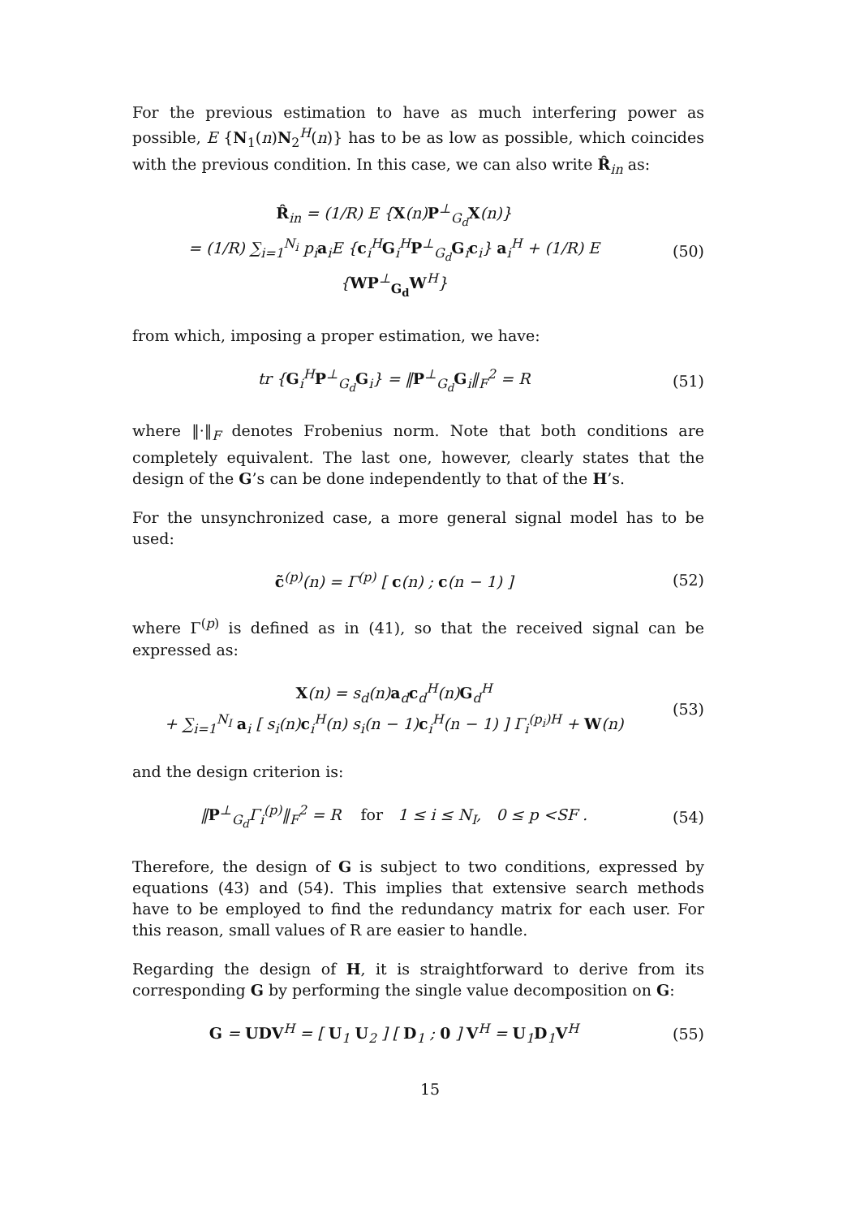For the previous estimation to have as much interfering power as possible, E {N<sub>1</sub>(n)N<sub>2</sub><sup>H</sup>(n)} has to be as low as possible, which coincides with the previous condition. In this case, we can also write R̂<sub>in</sub> as:
R̂<sub>in</sub> = (1/R) E {X(n)P<sup>⊥</sup><sub>G<sub>d</sub></sub>X(n)}
= (1/R) ∑<sub>i=1</sub><sup>N<sub>i</sub></sup> p<sub>i</sub>a<sub>i</sub>E {c<sub>i</sub><sup>H</sup>G<sub>i</sub><sup>H</sup>P<sup>⊥</sup><sub>G<sub>d</sub></sub>G<sub>i</sub>c<sub>i</sub>} a<sub>i</sub><sup>H</sup> + (1/R) E {WP<sup>⊥</sup><sub>G<sub>d</sub></sub>W<sup>H</sup>}
(50)
from which, imposing a proper estimation, we have:
tr {G<sub>i</sub><sup>H</sup>P<sup>⊥</sup><sub>G<sub>d</sub></sub>G<sub>i</sub>} = ‖P<sup>⊥</sup><sub>G<sub>d</sub></sub>G<sub>i</sub>‖<sub>F</sub><sup>2</sup> = R
(51)
where ‖·‖<sub>F</sub> denotes Frobenius norm. Note that both conditions are completely equivalent. The last one, however, clearly states that the design of the G’s can be done independently to that of the H’s.
For the unsynchronized case, a more general signal model has to be used:
c̃<sup>(p)</sup>(n) = Γ<sup>(p)</sup> [ c(n) ; c(n − 1) ]
(52)
where Γ<sup>(p)</sup> is defined as in (41), so that the received signal can be expressed as:
X(n) = s<sub>d</sub>(n)a<sub>d</sub>c<sub>d</sub><sup>H</sup>(n)G<sub>d</sub><sup>H</sup>
+ ∑<sub>i=1</sub><sup>N<sub>I</sub></sup> a<sub>i</sub> [ s<sub>i</sub>(n)c<sub>i</sub><sup>H</sup>(n) s<sub>i</sub>(n − 1)c<sub>i</sub><sup>H</sup>(n − 1) ] Γ<sub>i</sub><sup>(p<sub>i</sub>)H</sup> + W(n)
(53)
and the design criterion is:
‖P<sup>⊥</sup><sub>G<sub>d</sub></sub>Γ<sub>i</sub><sup>(p)</sup>‖<sub>F</sub><sup>2</sup> = R for 1 ≤ i ≤ N<sub>I</sub>, 0 ≤ p <SF .
(54)
Therefore, the design of G is subject to two conditions, expressed by equations (43) and (54). This implies that extensive search methods have to be employed to find the redundancy matrix for each user. For this reason, small values of R are easier to handle.
Regarding the design of H, it is straightforward to derive from its corresponding G by performing the single value decomposition on G:
G = UDV<sup>H</sup> = [ U<sub>1</sub> U<sub>2</sub> ] [ D<sub>1</sub> ; 0 ] V<sup>H</sup> = U<sub>1</sub>D<sub>1</sub>V<sup>H</sup>
(55)
15